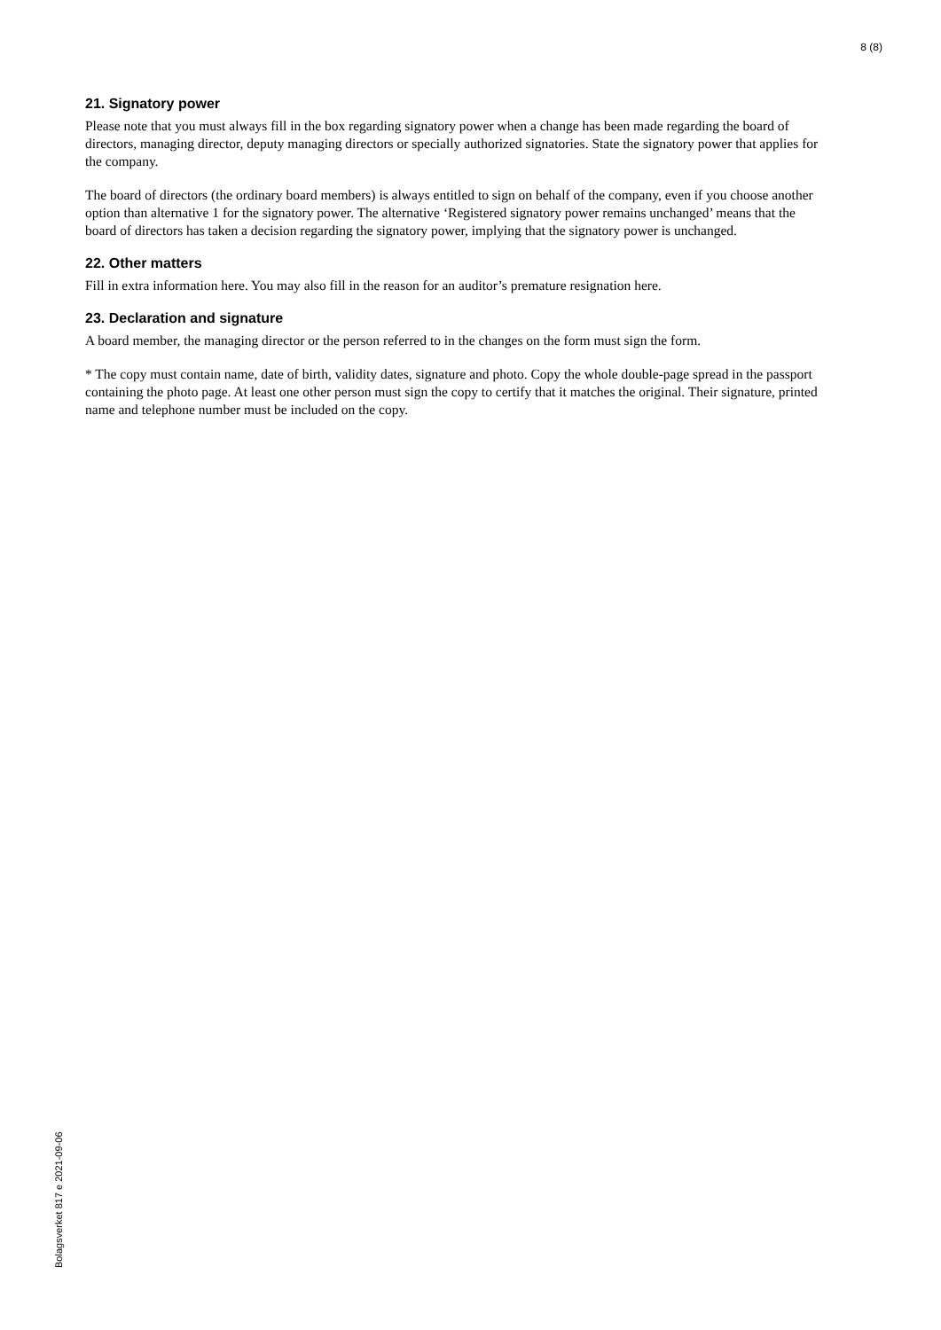8 (8)
21. Signatory power
Please note that you must always fill in the box regarding signatory power when a change has been made regarding the board of directors, managing director, deputy managing directors or specially authorized signatories. State the signatory power that applies for the company.
The board of directors (the ordinary board members) is always entitled to sign on behalf of the company, even if you choose another option than alternative 1 for the signatory power. The alternative ‘Registered signatory power remains unchanged’ means that the board of directors has taken a decision regarding the signatory power, implying that the signatory power is unchanged.
22. Other matters
Fill in extra information here. You may also fill in the reason for an auditor’s premature resignation here.
23. Declaration and signature
A board member, the managing director or the person referred to in the changes on the form must sign the form.
* The copy must contain name, date of birth, validity dates, signature and photo. Copy the whole double-page spread in the passport containing the photo page. At least one other person must sign the copy to certify that it matches the original. Their signature, printed name and telephone number must be included on the copy.
Bolagsverket 817 e 2021-09-06